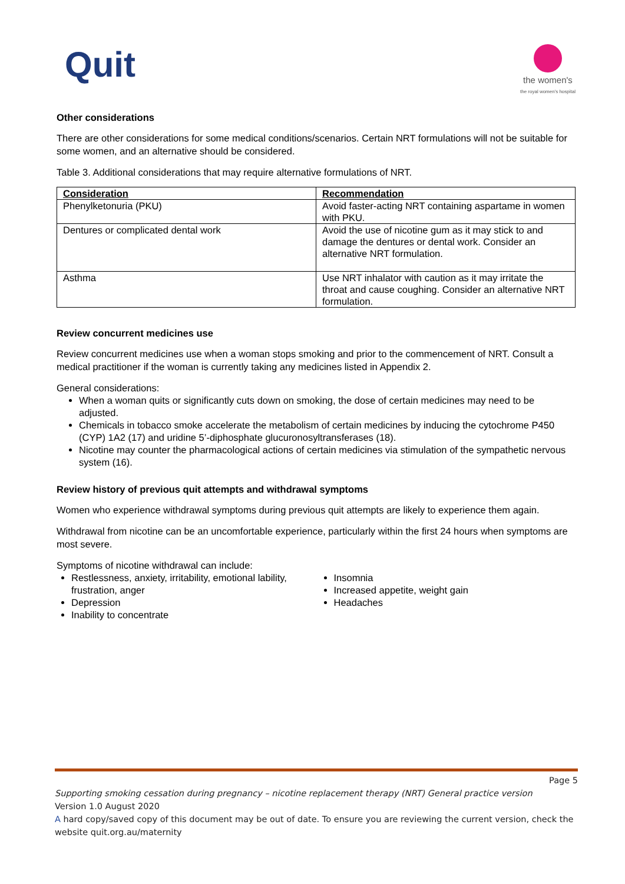Quit
the women's
the royal women's hospital
Other considerations
There are other considerations for some medical conditions/scenarios. Certain NRT formulations will not be suitable for some women, and an alternative should be considered.
Table 3. Additional considerations that may require alternative formulations of NRT.
| Consideration | Recommendation |
| --- | --- |
| Phenylketonuria (PKU) | Avoid faster-acting NRT containing aspartame in women with PKU. |
| Dentures or complicated dental work | Avoid the use of nicotine gum as it may stick to and damage the dentures or dental work. Consider an alternative NRT formulation. |
| Asthma | Use NRT inhalator with caution as it may irritate the throat and cause coughing. Consider an alternative NRT formulation. |
Review concurrent medicines use
Review concurrent medicines use when a woman stops smoking and prior to the commencement of NRT. Consult a medical practitioner if the woman is currently taking any medicines listed in Appendix 2.
General considerations:
When a woman quits or significantly cuts down on smoking, the dose of certain medicines may need to be adjusted.
Chemicals in tobacco smoke accelerate the metabolism of certain medicines by inducing the cytochrome P450 (CYP) 1A2 (17) and uridine 5’-diphosphate glucuronosyltransferases (18).
Nicotine may counter the pharmacological actions of certain medicines via stimulation of the sympathetic nervous system (16).
Review history of previous quit attempts and withdrawal symptoms
Women who experience withdrawal symptoms during previous quit attempts are likely to experience them again.
Withdrawal from nicotine can be an uncomfortable experience, particularly within the first 24 hours when symptoms are most severe.
Symptoms of nicotine withdrawal can include:
Restlessness, anxiety, irritability, emotional lability, frustration, anger
Depression
Inability to concentrate
Insomnia
Increased appetite, weight gain
Headaches
Page 5
Supporting smoking cessation during pregnancy – nicotine replacement therapy (NRT) General practice version
Version 1.0 August 2020
A hard copy/saved copy of this document may be out of date. To ensure you are reviewing the current version, check the website quit.org.au/maternity